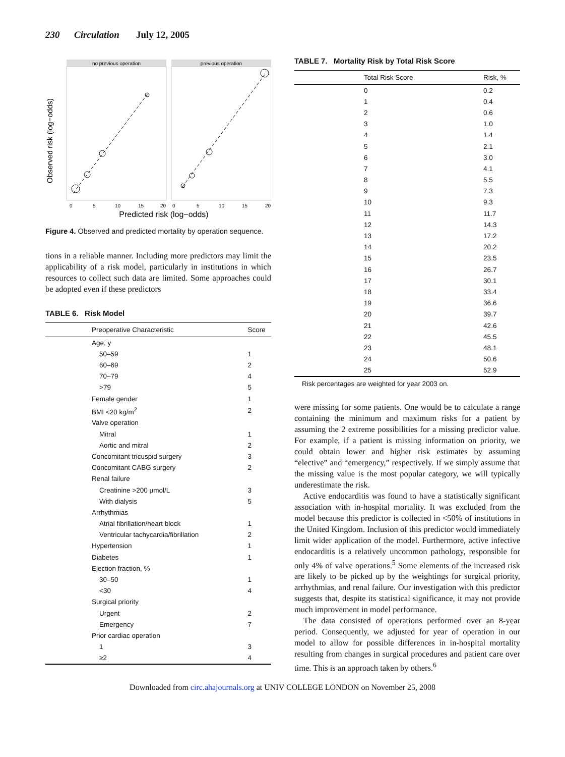230 Circulation July 12, 2005
no previous operation
previous operation
0
5
10
15
20
0
5
10
15
20
Predicted risk (log−odds)
Observed risk (log−odds)
Figure 4. Observed and predicted mortality by operation sequence.
tions in a reliable manner. Including more predictors may limit the applicability of a risk model, particularly in institutions in which resources to collect such data are limited. Some approaches could be adopted even if these predictors
TABLE 6. Risk Model
| Preoperative Characteristic | Score |
| --- | --- |
| Age, y | |
| 50–59 | 1 |
| 60–69 | 2 |
| 70–79 | 4 |
| >79 | 5 |
| Female gender | 1 |
| BMI <20 kg/m<sup>2</sup> | 2 |
| Valve operation | |
| Mitral | 1 |
| Aortic and mitral | 2 |
| Concomitant tricuspid surgery | 3 |
| Concomitant CABG surgery | 2 |
| Renal failure | |
| Creatinine >200 μmol/L | 3 |
| With dialysis | 5 |
| Arrhythmias | |
| Atrial fibrillation/heart block | 1 |
| Ventricular tachycardia/fibrillation | 2 |
| Hypertension | 1 |
| Diabetes | 1 |
| Ejection fraction, % | |
| 30–50 | 1 |
| <30 | 4 |
| Surgical priority | |
| Urgent | 2 |
| Emergency | 7 |
| Prior cardiac operation | |
| 1 | 3 |
| ≥2 | 4 |
TABLE 7. Mortality Risk by Total Risk Score
| Total Risk Score | Risk, % |
| --- | --- |
| 0 | 0.2 |
| 1 | 0.4 |
| 2 | 0.6 |
| 3 | 1.0 |
| 4 | 1.4 |
| 5 | 2.1 |
| 6 | 3.0 |
| 7 | 4.1 |
| 8 | 5.5 |
| 9 | 7.3 |
| 10 | 9.3 |
| 11 | 11.7 |
| 12 | 14.3 |
| 13 | 17.2 |
| 14 | 20.2 |
| 15 | 23.5 |
| 16 | 26.7 |
| 17 | 30.1 |
| 18 | 33.4 |
| 19 | 36.6 |
| 20 | 39.7 |
| 21 | 42.6 |
| 22 | 45.5 |
| 23 | 48.1 |
| 24 | 50.6 |
| 25 | 52.9 |
Risk percentages are weighted for year 2003 on.
were missing for some patients. One would be to calculate a range containing the minimum and maximum risks for a patient by assuming the 2 extreme possibilities for a missing predictor value. For example, if a patient is missing information on priority, we could obtain lower and higher risk estimates by assuming “elective” and “emergency,” respectively. If we simply assume that the missing value is the most popular category, we will typically underestimate the risk.
Active endocarditis was found to have a statistically significant association with in-hospital mortality. It was excluded from the model because this predictor is collected in <50% of institutions in the United Kingdom. Inclusion of this predictor would immediately limit wider application of the model. Furthermore, active infective endocarditis is a relatively uncommon pathology, responsible for only 4% of valve operations.<sup>5</sup> Some elements of the increased risk are likely to be picked up by the weightings for surgical priority, arrhythmias, and renal failure. Our investigation with this predictor suggests that, despite its statistical significance, it may not provide much improvement in model performance.
The data consisted of operations performed over an 8-year period. Consequently, we adjusted for year of operation in our model to allow for possible differences in in-hospital mortality resulting from changes in surgical procedures and patient care over time. This is an approach taken by others.<sup>6</sup>
Downloaded from circ.ahajournals.org at UNIV COLLEGE LONDON on November 25, 2008